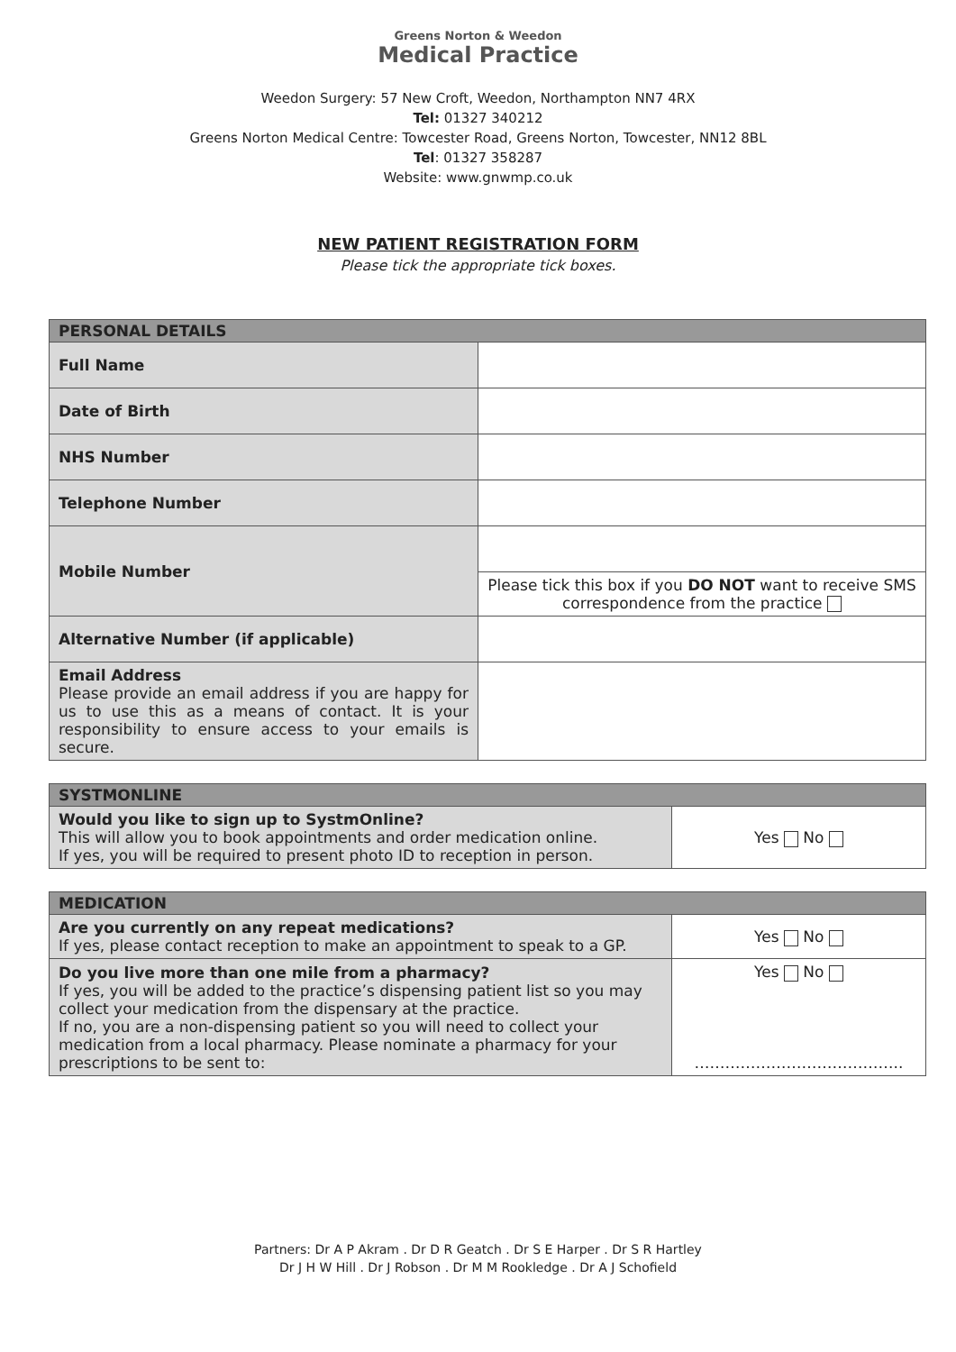Greens Norton & Weedon
Medical Practice
Weedon Surgery: 57 New Croft, Weedon, Northampton NN7 4RX
Tel: 01327 340212
Greens Norton Medical Centre: Towcester Road, Greens Norton, Towcester, NN12 8BL
Tel: 01327 358287
Website: www.gnwmp.co.uk
NEW PATIENT REGISTRATION FORM
Please tick the appropriate tick boxes.
| PERSONAL DETAILS | |
| --- | --- |
| Full Name | |
| Date of Birth | |
| NHS Number | |
| Telephone Number | |
| Mobile Number | |
| | Please tick this box if you DO NOT want to receive SMS correspondence from the practice |
| Alternative Number (if applicable) | |
| Email Address Please provide an email address if you are happy for us to use this as a means of contact. It is your responsibility to ensure access to your emails is secure. | |
| SYSTMONLINE | |
| --- | --- |
| Would you like to sign up to SystmOnline? This will allow you to book appointments and order medication online. If yes, you will be required to present photo ID to reception in person. | Yes No |
| MEDICATION | |
| --- | --- |
| Are you currently on any repeat medications? If yes, please contact reception to make an appointment to speak to a GP. | Yes No |
| Do you live more than one mile from a pharmacy? If yes, you will be added to the practice’s dispensing patient list so you may collect your medication from the dispensary at the practice. If no, you are a non-dispensing patient so you will need to collect your medication from a local pharmacy. Please nominate a pharmacy for your prescriptions to be sent to: | Yes No ………………………………….. |
Partners: Dr A P Akram . Dr D R Geatch . Dr S E Harper . Dr S R Hartley
Dr J H W Hill . Dr J Robson . Dr M M Rookledge . Dr A J Schofield